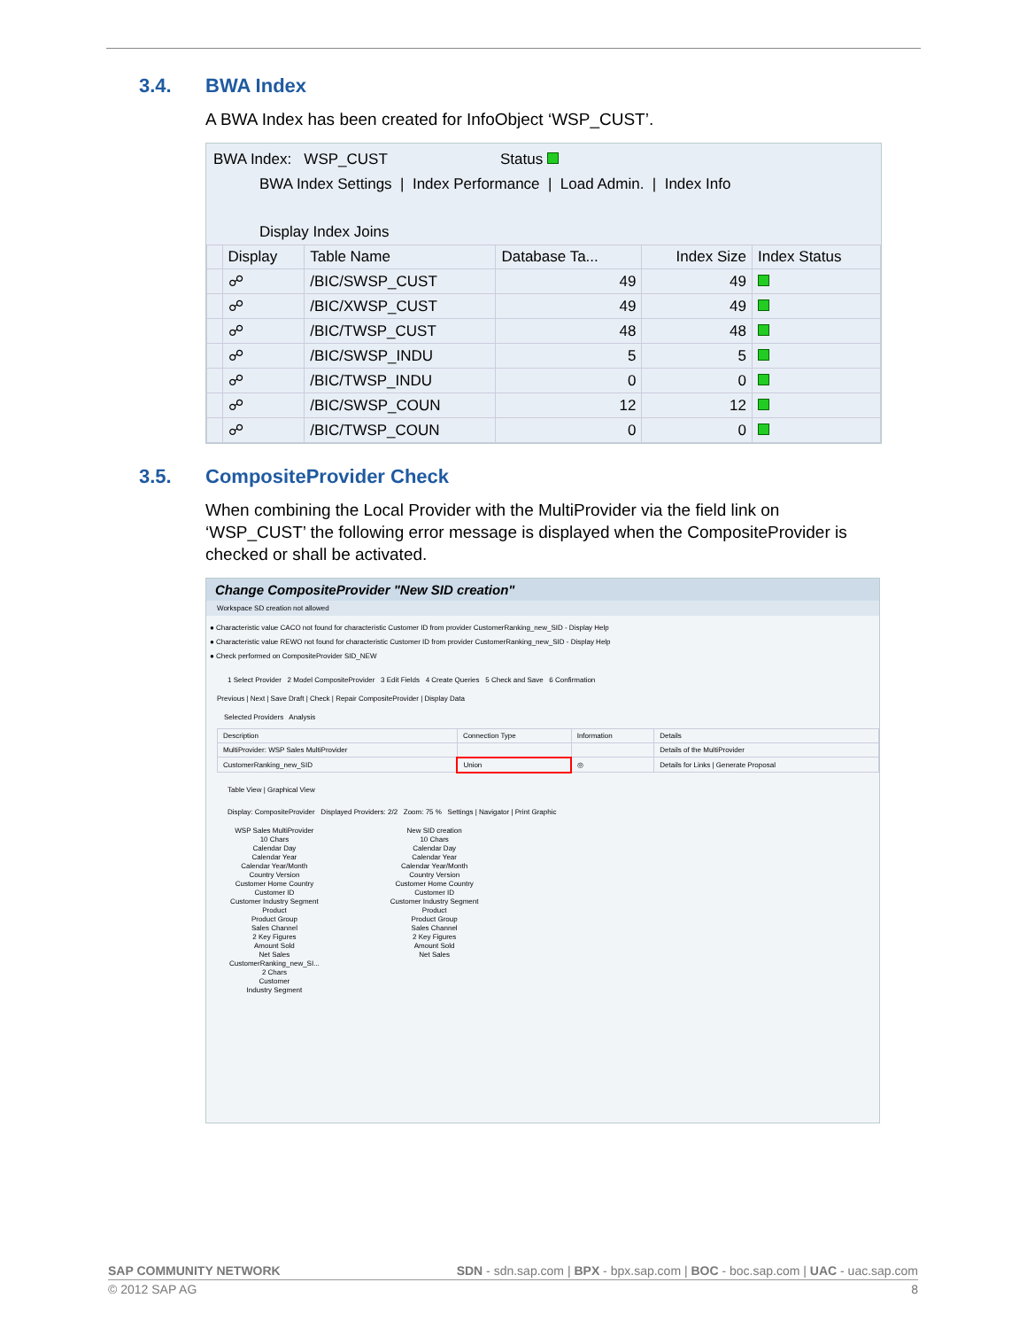3.4. BWA Index
A BWA Index has been created for InfoObject ‘WSP_CUST’.
BWA Index: WSP_CUST Status
BWA Index Settings | Index Performance | Load Admin. | Index Info
Display Index Joins
| | Display | Table Name | Database Ta... | Index Size | Index Status |
| --- | --- | --- | --- | --- | --- |
| | ☍ | /BIC/SWSP_CUST | 49 | 49 | |
| | ☍ | /BIC/XWSP_CUST | 49 | 49 | |
| | ☍ | /BIC/TWSP_CUST | 48 | 48 | |
| | ☍ | /BIC/SWSP_INDU | 5 | 5 | |
| | ☍ | /BIC/TWSP_INDU | 0 | 0 | |
| | ☍ | /BIC/SWSP_COUN | 12 | 12 | |
| | ☍ | /BIC/TWSP_COUN | 0 | 0 | |
3.5. CompositeProvider Check
When combining the Local Provider with the MultiProvider via the field link on ‘WSP_CUST’ the following error message is displayed when the CompositeProvider is checked or shall be activated.
Change CompositeProvider "New SID creation"
Workspace SD creation not allowed
● Characteristic value CACO not found for characteristic Customer ID from provider CustomerRanking_new_SID - Display Help
● Characteristic value REWO not found for characteristic Customer ID from provider CustomerRanking_new_SID - Display Help
● Check performed on CompositeProvider SID_NEW
1 Select Provider 2 Model CompositeProvider 3 Edit Fields 4 Create Queries 5 Check and Save 6 Confirmation
Previous | Next | Save Draft | Check | Repair CompositeProvider | Display Data
Selected Providers Analysis
| Description | Connection Type | Information | Details |
| --- | --- | --- | --- |
| MultiProvider: WSP Sales MultiProvider | | | Details of the MultiProvider |
| CustomerRanking_new_SID | Union | ◎ | Details for Links / Generate Proposal |
Table View | Graphical View
Display: CompositeProvider Displayed Providers: 2/2 Zoom: 75 % Settings | Navigator | Print Graphic
WSP Sales MultiProvider
10 Chars
Calendar Day
Calendar Year
Calendar Year/Month
Country Version
Customer Home Country
Customer ID
Customer Industry Segment
Product
Product Group
Sales Channel
2 Key Figures
Amount Sold
Net Sales
CustomerRanking_new_SI...
2 Chars
Customer
Industry Segment
New SID creation
10 Chars
Calendar Day
Calendar Year
Calendar Year/Month
Country Version
Customer Home Country
Customer ID
Customer Industry Segment
Product
Product Group
Sales Channel
2 Key Figures
Amount Sold
Net Sales
SAP COMMUNITY NETWORK SDN - sdn.sap.com | BPX - bpx.sap.com | BOC - boc.sap.com | UAC - uac.sap.com
© 2012 SAP AG 8